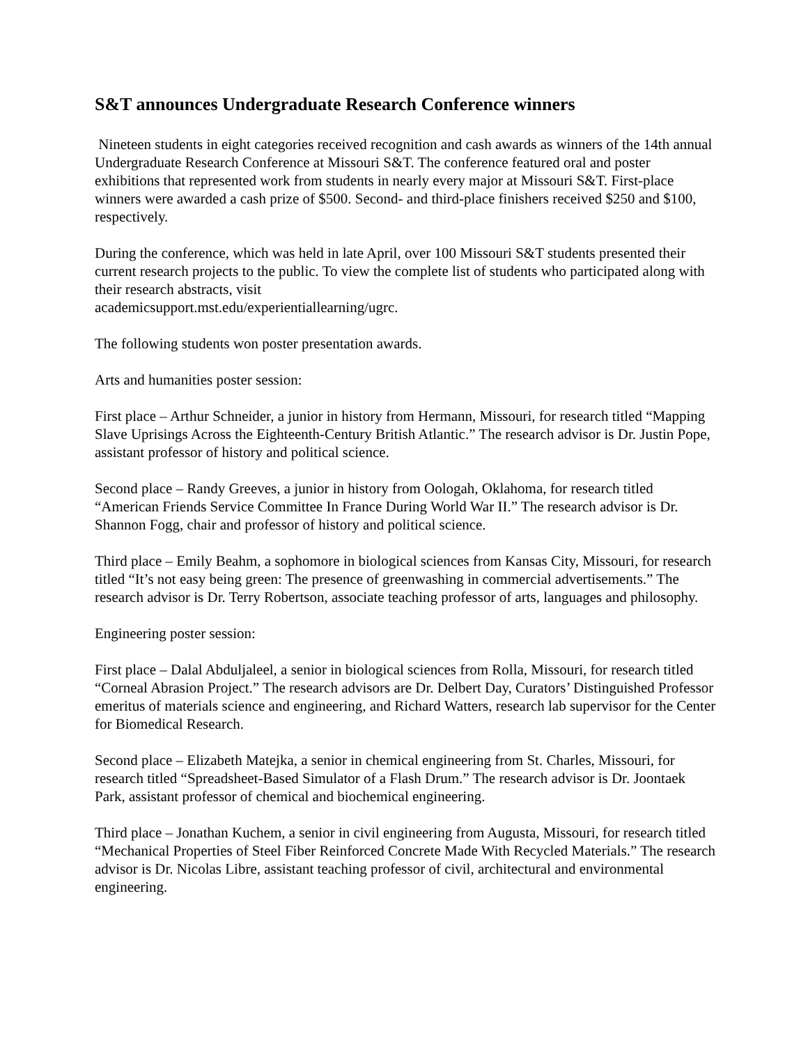S&T announces Undergraduate Research Conference winners
Nineteen students in eight categories received recognition and cash awards as winners of the 14th annual Undergraduate Research Conference at Missouri S&T. The conference featured oral and poster exhibitions that represented work from students in nearly every major at Missouri S&T. First-place winners were awarded a cash prize of $500. Second- and third-place finishers received $250 and $100, respectively.
During the conference, which was held in late April, over 100 Missouri S&T students presented their current research projects to the public. To view the complete list of students who participated along with their research abstracts, visit
academicsupport.mst.edu/experientiallearning/ugrc.
The following students won poster presentation awards.
Arts and humanities poster session:
First place – Arthur Schneider, a junior in history from Hermann, Missouri, for research titled “Mapping Slave Uprisings Across the Eighteenth-Century British Atlantic.” The research advisor is Dr. Justin Pope, assistant professor of history and political science.
Second place – Randy Greeves, a junior in history from Oologah, Oklahoma, for research titled “American Friends Service Committee In France During World War II.” The research advisor is Dr. Shannon Fogg, chair and professor of history and political science.
Third place – Emily Beahm, a sophomore in biological sciences from Kansas City, Missouri, for research titled “It’s not easy being green: The presence of greenwashing in commercial advertisements.” The research advisor is Dr. Terry Robertson, associate teaching professor of arts, languages and philosophy.
Engineering poster session:
First place – Dalal Abduljaleel, a senior in biological sciences from Rolla, Missouri, for research titled “Corneal Abrasion Project.” The research advisors are Dr. Delbert Day, Curators’ Distinguished Professor emeritus of materials science and engineering, and Richard Watters, research lab supervisor for the Center for Biomedical Research.
Second place – Elizabeth Matejka, a senior in chemical engineering from St. Charles, Missouri, for research titled “Spreadsheet-Based Simulator of a Flash Drum.” The research advisor is Dr. Joontaek Park, assistant professor of chemical and biochemical engineering.
Third place – Jonathan Kuchem, a senior in civil engineering from Augusta, Missouri, for research titled “Mechanical Properties of Steel Fiber Reinforced Concrete Made With Recycled Materials.” The research advisor is Dr. Nicolas Libre, assistant teaching professor of civil, architectural and environmental engineering.